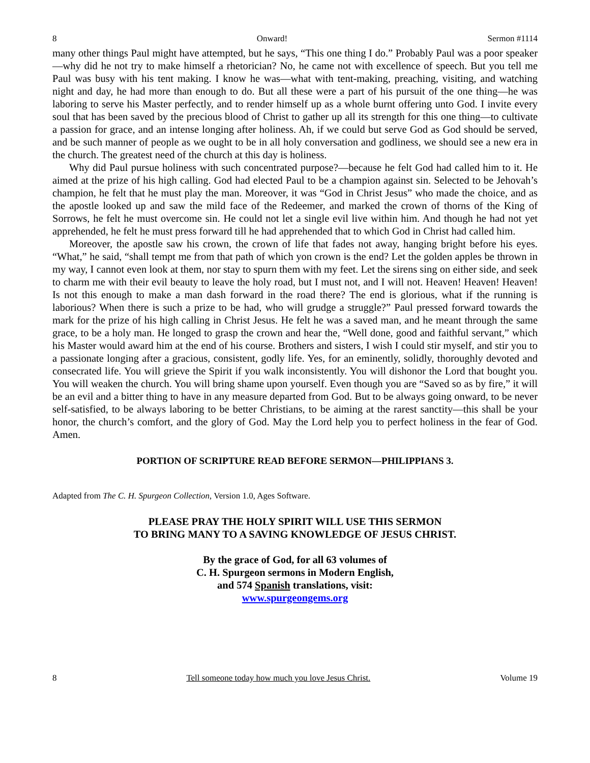8 Onward! Sermon #1114
many other things Paul might have attempted, but he says, “This one thing I do.” Probably Paul was a poor speaker—why did he not try to make himself a rhetorician? No, he came not with excellence of speech. But you tell me Paul was busy with his tent making. I know he was—what with tent-making, preaching, visiting, and watching night and day, he had more than enough to do. But all these were a part of his pursuit of the one thing—he was laboring to serve his Master perfectly, and to render himself up as a whole burnt offering unto God. I invite every soul that has been saved by the precious blood of Christ to gather up all its strength for this one thing—to cultivate a passion for grace, and an intense longing after holiness. Ah, if we could but serve God as God should be served, and be such manner of people as we ought to be in all holy conversation and godliness, we should see a new era in the church. The greatest need of the church at this day is holiness.
Why did Paul pursue holiness with such concentrated purpose?—because he felt God had called him to it. He aimed at the prize of his high calling. God had elected Paul to be a champion against sin. Selected to be Jehovah’s champion, he felt that he must play the man. Moreover, it was “God in Christ Jesus” who made the choice, and as the apostle looked up and saw the mild face of the Redeemer, and marked the crown of thorns of the King of Sorrows, he felt he must overcome sin. He could not let a single evil live within him. And though he had not yet apprehended, he felt he must press forward till he had apprehended that to which God in Christ had called him.
Moreover, the apostle saw his crown, the crown of life that fades not away, hanging bright before his eyes. “What,” he said, “shall tempt me from that path of which yon crown is the end? Let the golden apples be thrown in my way, I cannot even look at them, nor stay to spurn them with my feet. Let the sirens sing on either side, and seek to charm me with their evil beauty to leave the holy road, but I must not, and I will not. Heaven! Heaven! Heaven! Is not this enough to make a man dash forward in the road there? The end is glorious, what if the running is laborious? When there is such a prize to be had, who will grudge a struggle?” Paul pressed forward towards the mark for the prize of his high calling in Christ Jesus. He felt he was a saved man, and he meant through the same grace, to be a holy man. He longed to grasp the crown and hear the, “Well done, good and faithful servant,” which his Master would award him at the end of his course. Brothers and sisters, I wish I could stir myself, and stir you to a passionate longing after a gracious, consistent, godly life. Yes, for an eminently, solidly, thoroughly devoted and consecrated life. You will grieve the Spirit if you walk inconsistently. You will dishonor the Lord that bought you. You will weaken the church. You will bring shame upon yourself. Even though you are “Saved so as by fire,” it will be an evil and a bitter thing to have in any measure departed from God. But to be always going onward, to be never self-satisfied, to be always laboring to be better Christians, to be aiming at the rarest sanctity—this shall be your honor, the church’s comfort, and the glory of God. May the Lord help you to perfect holiness in the fear of God. Amen.
PORTION OF SCRIPTURE READ BEFORE SERMON—PHILIPPIANS 3.
Adapted from The C. H. Spurgeon Collection, Version 1.0, Ages Software.
PLEASE PRAY THE HOLY SPIRIT WILL USE THIS SERMON
TO BRING MANY TO A SAVING KNOWLEDGE OF JESUS CHRIST.
By the grace of God, for all 63 volumes of
C. H. Spurgeon sermons in Modern English,
and 574 Spanish translations, visit:
www.spurgeongems.org
8 Tell someone today how much you love Jesus Christ. Volume 19